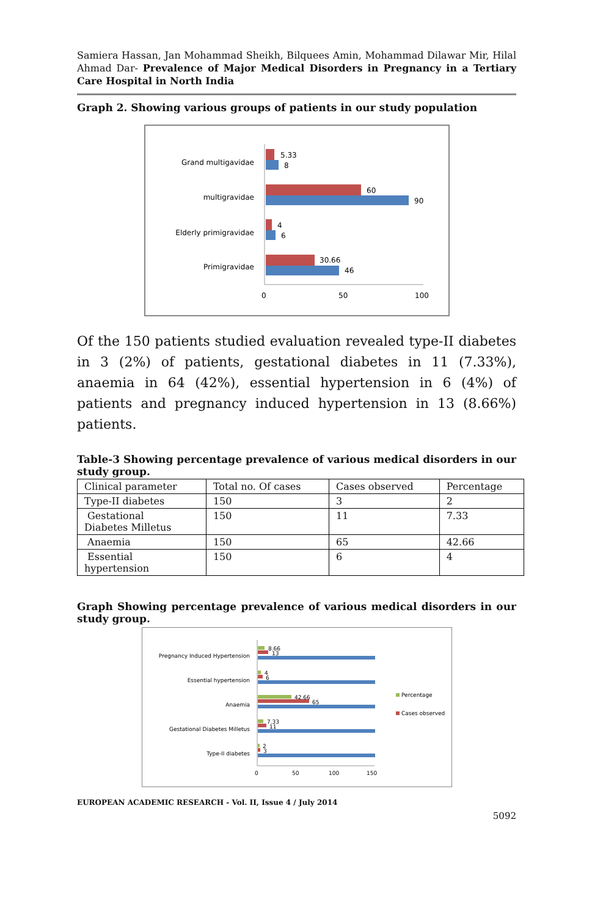Samiera Hassan, Jan Mohammad Sheikh, Bilquees Amin, Mohammad Dilawar Mir, Hilal Ahmad Dar- Prevalence of Major Medical Disorders in Pregnancy in a Tertiary Care Hospital in North India
Graph 2. Showing various groups of patients in our study population
Grand multigavidae
multigravidae
Elderly primigravidae
Primigravidae
5.33
8
60
90
4
6
30.66
46
0
50
100
Of the 150 patients studied evaluation revealed type-II diabetes in 3 (2%) of patients, gestational diabetes in 11 (7.33%), anaemia in 64 (42%), essential hypertension in 6 (4%) of patients and pregnancy induced hypertension in 13 (8.66%) patients.
Table-3 Showing percentage prevalence of various medical disorders in our study group.
| Clinical parameter | Total no. Of cases | Cases observed | Percentage |
| Type-II diabetes | 150 | 3 | 2 |
| Gestational Diabetes Milletus | 150 | 11 | 7.33 |
| Anaemia | 150 | 65 | 42.66 |
| Essential hypertension | 150 | 6 | 4 |
Graph Showing percentage prevalence of various medical disorders in our study group.
Pregnancy Induced Hypertension
Essential hypertension
Anaemia
Gestational Diabetes Milletus
Type-II diabetes
8.66
13
4
6
42.66
65
7.33
11
2
3
Percentage
Cases observed
0
50
100
150
EUROPEAN ACADEMIC RESEARCH - Vol. II, Issue 4 / July 2014
5092